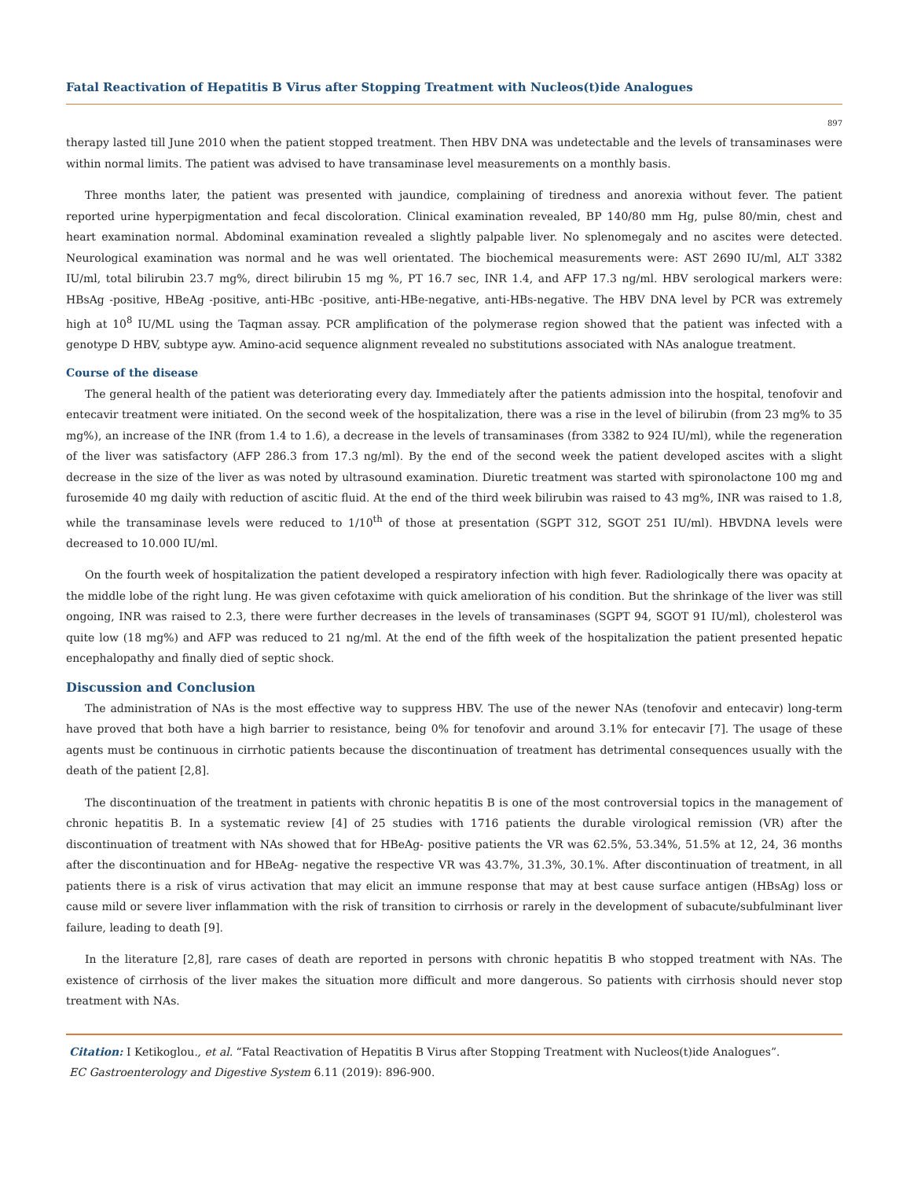Fatal Reactivation of Hepatitis B Virus after Stopping Treatment with Nucleos(t)ide Analogues
897
therapy lasted till June 2010 when the patient stopped treatment. Then HBV DNA was undetectable and the levels of transaminases were within normal limits. The patient was advised to have transaminase level measurements on a monthly basis.
Three months later, the patient was presented with jaundice, complaining of tiredness and anorexia without fever. The patient reported urine hyperpigmentation and fecal discoloration. Clinical examination revealed, BP 140/80 mm Hg, pulse 80/min, chest and heart examination normal. Abdominal examination revealed a slightly palpable liver. No splenomegaly and no ascites were detected. Neurological examination was normal and he was well orientated. The biochemical measurements were: AST 2690 IU/ml, ALT 3382 IU/ml, total bilirubin 23.7 mg%, direct bilirubin 15 mg %, PT 16.7 sec, INR 1.4, and AFP 17.3 ng/ml. HBV serological markers were: HBsAg -positive, HBeAg -positive, anti-HBc -positive, anti-HBe-negative, anti-HBs-negative. The HBV DNA level by PCR was extremely high at 10<sup>8</sup> IU/ML using the Taqman assay. PCR amplification of the polymerase region showed that the patient was infected with a genotype D HBV, subtype ayw. Amino-acid sequence alignment revealed no substitutions associated with NAs analogue treatment.
Course of the disease
The general health of the patient was deteriorating every day. Immediately after the patients admission into the hospital, tenofovir and entecavir treatment were initiated. On the second week of the hospitalization, there was a rise in the level of bilirubin (from 23 mg% to 35 mg%), an increase of the INR (from 1.4 to 1.6), a decrease in the levels of transaminases (from 3382 to 924 IU/ml), while the regeneration of the liver was satisfactory (AFP 286.3 from 17.3 ng/ml). By the end of the second week the patient developed ascites with a slight decrease in the size of the liver as was noted by ultrasound examination. Diuretic treatment was started with spironolactone 100 mg and furosemide 40 mg daily with reduction of ascitic fluid. At the end of the third week bilirubin was raised to 43 mg%, INR was raised to 1.8, while the transaminase levels were reduced to 1/10<sup>th</sup> of those at presentation (SGPT 312, SGOT 251 IU/ml). HBVDNA levels were decreased to 10.000 IU/ml.
On the fourth week of hospitalization the patient developed a respiratory infection with high fever. Radiologically there was opacity at the middle lobe of the right lung. He was given cefotaxime with quick amelioration of his condition. But the shrinkage of the liver was still ongoing, INR was raised to 2.3, there were further decreases in the levels of transaminases (SGPT 94, SGOT 91 IU/ml), cholesterol was quite low (18 mg%) and AFP was reduced to 21 ng/ml. At the end of the fifth week of the hospitalization the patient presented hepatic encephalopathy and finally died of septic shock.
Discussion and Conclusion
The administration of NAs is the most effective way to suppress HBV. The use of the newer NAs (tenofovir and entecavir) long-term have proved that both have a high barrier to resistance, being 0% for tenofovir and around 3.1% for entecavir [7]. The usage of these agents must be continuous in cirrhotic patients because the discontinuation of treatment has detrimental consequences usually with the death of the patient [2,8].
The discontinuation of the treatment in patients with chronic hepatitis B is one of the most controversial topics in the management of chronic hepatitis B. In a systematic review [4] of 25 studies with 1716 patients the durable virological remission (VR) after the discontinuation of treatment with NAs showed that for HBeAg- positive patients the VR was 62.5%, 53.34%, 51.5% at 12, 24, 36 months after the discontinuation and for HBeAg- negative the respective VR was 43.7%, 31.3%, 30.1%. After discontinuation of treatment, in all patients there is a risk of virus activation that may elicit an immune response that may at best cause surface antigen (HBsAg) loss or cause mild or severe liver inflammation with the risk of transition to cirrhosis or rarely in the development of subacute/subfulminant liver failure, leading to death [9].
In the literature [2,8], rare cases of death are reported in persons with chronic hepatitis B who stopped treatment with NAs. The existence of cirrhosis of the liver makes the situation more difficult and more dangerous. So patients with cirrhosis should never stop treatment with NAs.
Citation: I Ketikoglou., et al. “Fatal Reactivation of Hepatitis B Virus after Stopping Treatment with Nucleos(t)ide Analogues”.
EC Gastroenterology and Digestive System 6.11 (2019): 896-900.